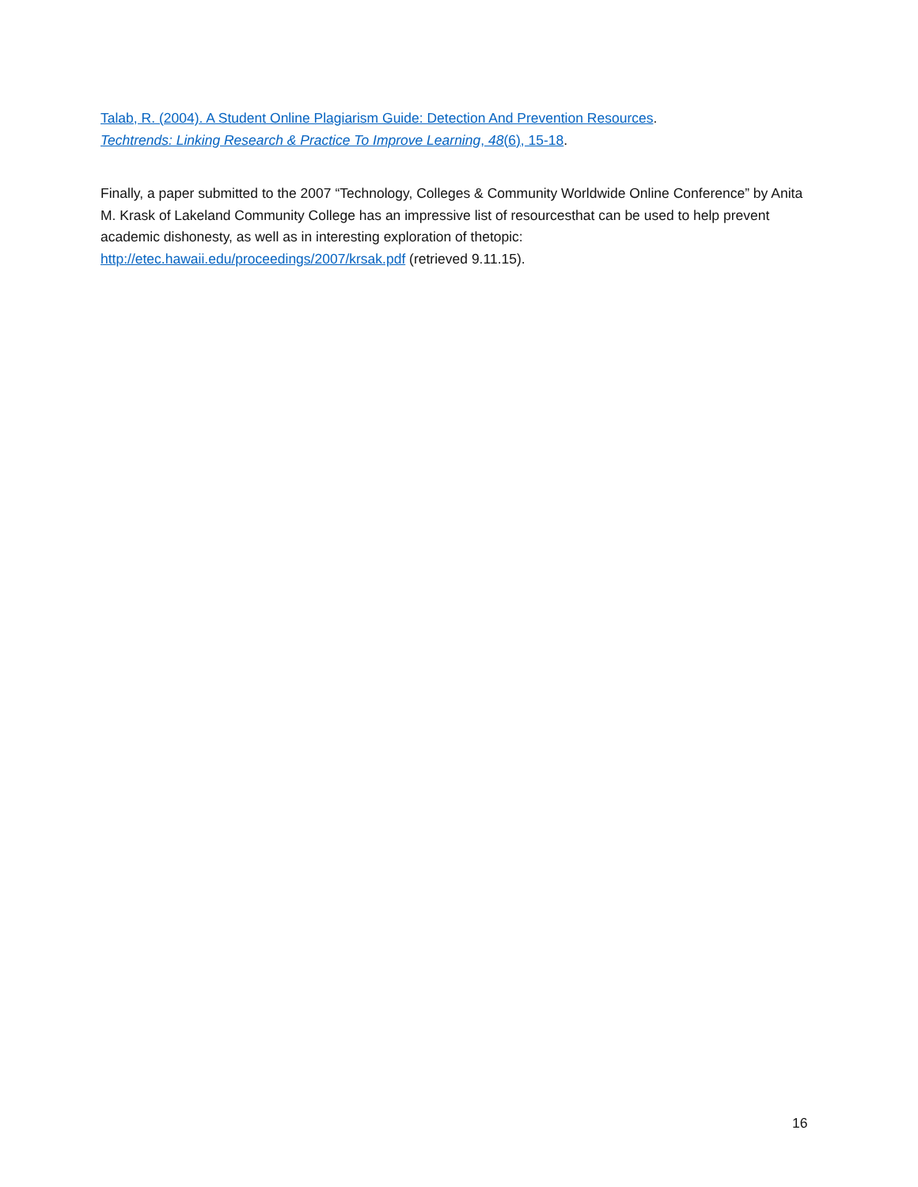Talab, R. (2004). A Student Online Plagiarism Guide: Detection And Prevention Resources.
Techtrends: Linking Research & Practice To Improve Learning, 48(6), 15-18.
Finally, a paper submitted to the 2007 “Technology, Colleges & Community Worldwide Online Conference” by Anita M. Krask of Lakeland Community College has an impressive list of resourcesthat can be used to help prevent academic dishonesty, as well as in interesting exploration of thetopic: http://etec.hawaii.edu/proceedings/2007/krsak.pdf (retrieved 9.11.15).
16